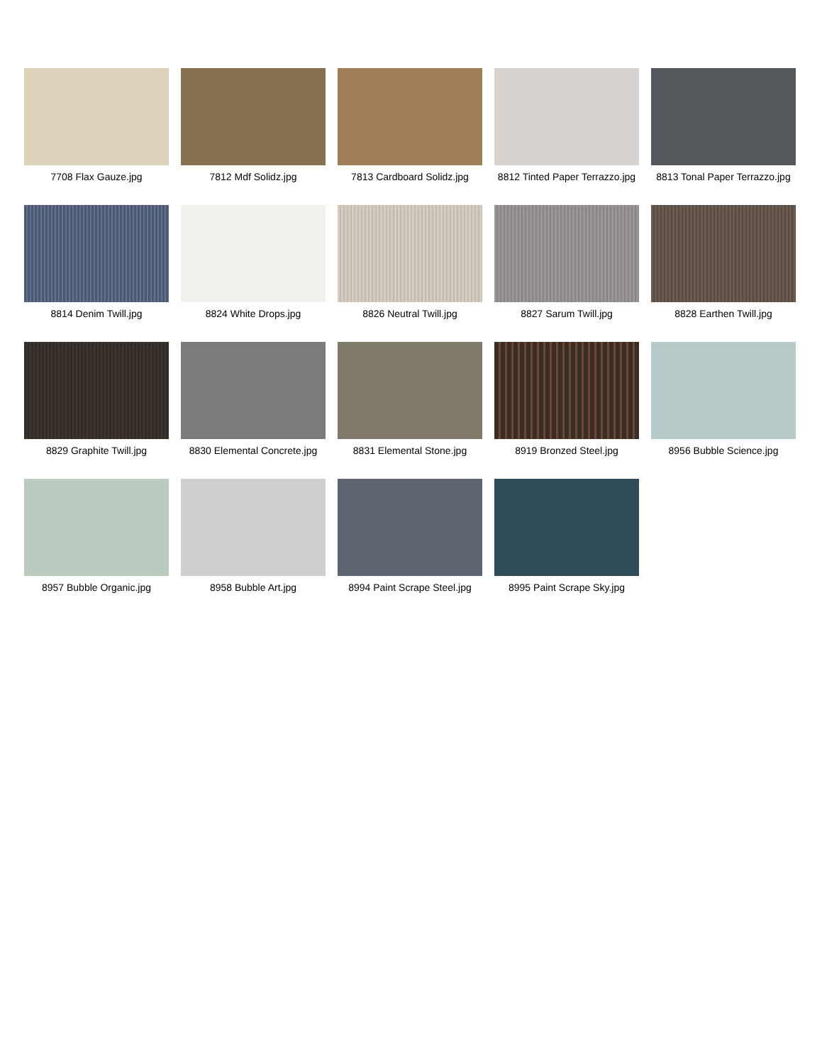7708 Flax Gauze.jpg
7812 Mdf Solidz.jpg
7813 Cardboard Solidz.jpg
8812 Tinted Paper Terrazzo.jpg
8813 Tonal Paper Terrazzo.jpg
8814 Denim Twill.jpg
8824 White Drops.jpg
8826 Neutral Twill.jpg
8827 Sarum Twill.jpg
8828 Earthen Twill.jpg
8829 Graphite Twill.jpg
8830 Elemental Concrete.jpg
8831 Elemental Stone.jpg
8919 Bronzed Steel.jpg
8956 Bubble Science.jpg
8957 Bubble Organic.jpg
8958 Bubble Art.jpg
8994 Paint Scrape Steel.jpg
8995 Paint Scrape Sky.jpg